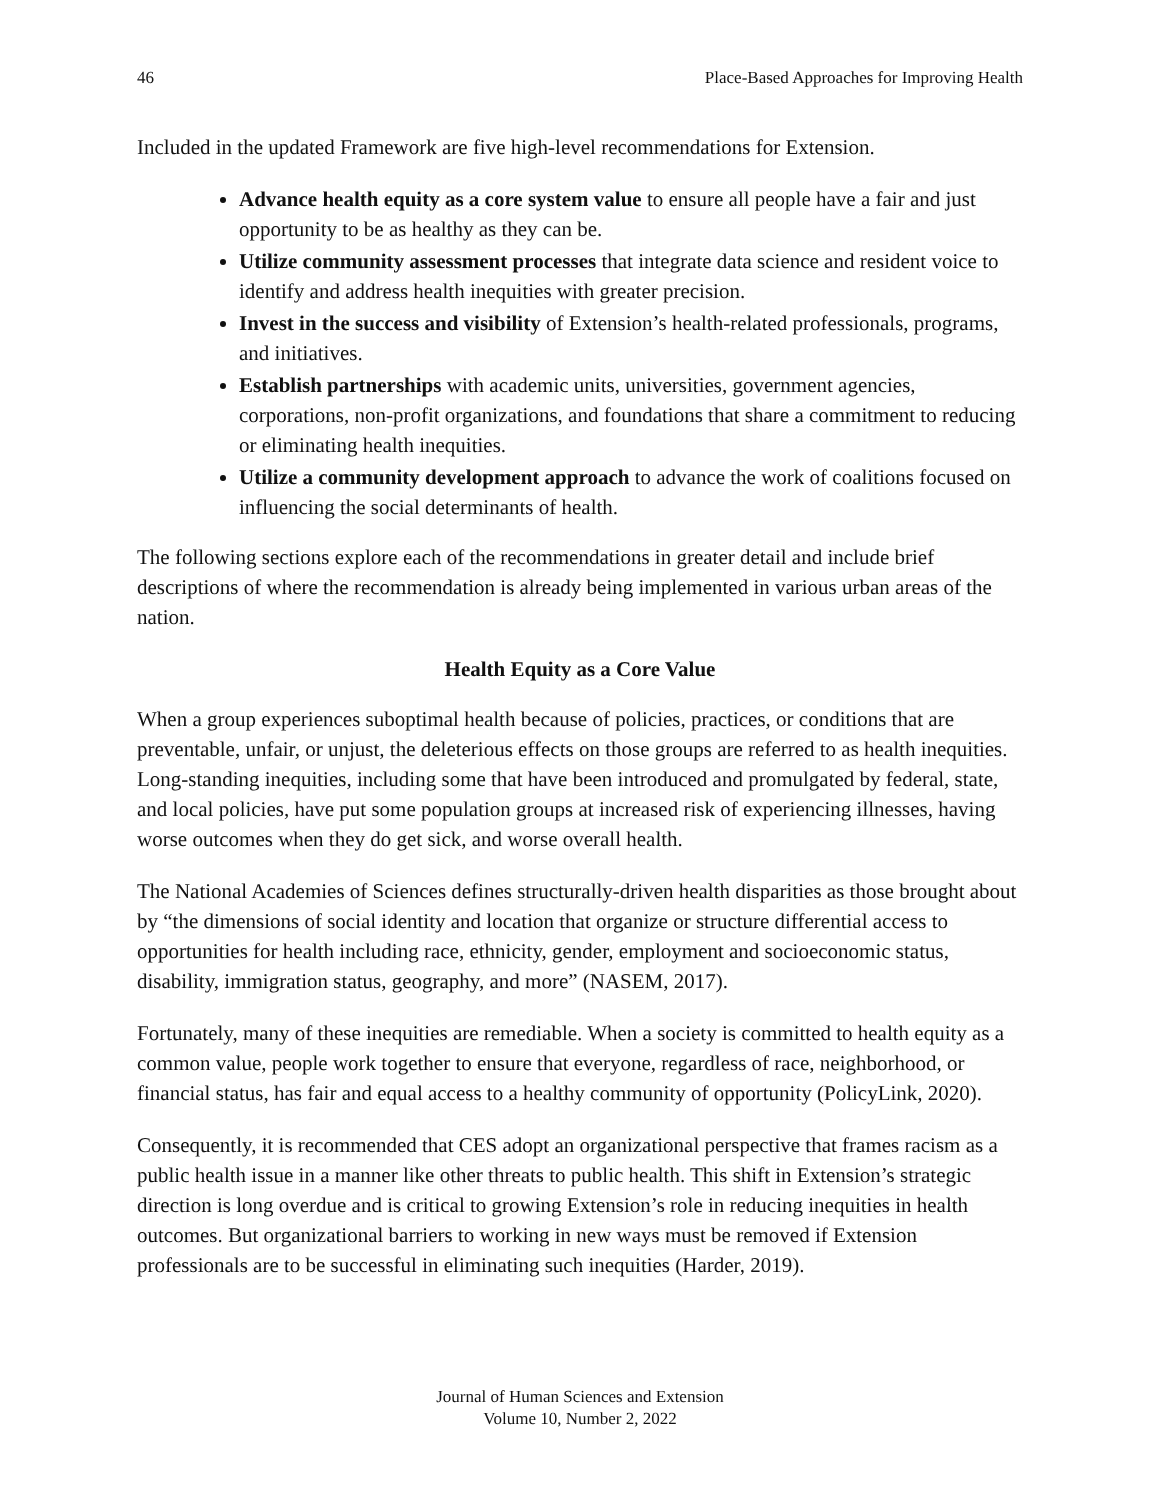46 Place-Based Approaches for Improving Health
Included in the updated Framework are five high-level recommendations for Extension.
Advance health equity as a core system value to ensure all people have a fair and just opportunity to be as healthy as they can be.
Utilize community assessment processes that integrate data science and resident voice to identify and address health inequities with greater precision.
Invest in the success and visibility of Extension’s health-related professionals, programs, and initiatives.
Establish partnerships with academic units, universities, government agencies, corporations, non-profit organizations, and foundations that share a commitment to reducing or eliminating health inequities.
Utilize a community development approach to advance the work of coalitions focused on influencing the social determinants of health.
The following sections explore each of the recommendations in greater detail and include brief descriptions of where the recommendation is already being implemented in various urban areas of the nation.
Health Equity as a Core Value
When a group experiences suboptimal health because of policies, practices, or conditions that are preventable, unfair, or unjust, the deleterious effects on those groups are referred to as health inequities. Long-standing inequities, including some that have been introduced and promulgated by federal, state, and local policies, have put some population groups at increased risk of experiencing illnesses, having worse outcomes when they do get sick, and worse overall health.
The National Academies of Sciences defines structurally-driven health disparities as those brought about by “the dimensions of social identity and location that organize or structure differential access to opportunities for health including race, ethnicity, gender, employment and socioeconomic status, disability, immigration status, geography, and more” (NASEM, 2017).
Fortunately, many of these inequities are remediable. When a society is committed to health equity as a common value, people work together to ensure that everyone, regardless of race, neighborhood, or financial status, has fair and equal access to a healthy community of opportunity (PolicyLink, 2020).
Consequently, it is recommended that CES adopt an organizational perspective that frames racism as a public health issue in a manner like other threats to public health. This shift in Extension’s strategic direction is long overdue and is critical to growing Extension’s role in reducing inequities in health outcomes. But organizational barriers to working in new ways must be removed if Extension professionals are to be successful in eliminating such inequities (Harder, 2019).
Journal of Human Sciences and Extension
Volume 10, Number 2, 2022